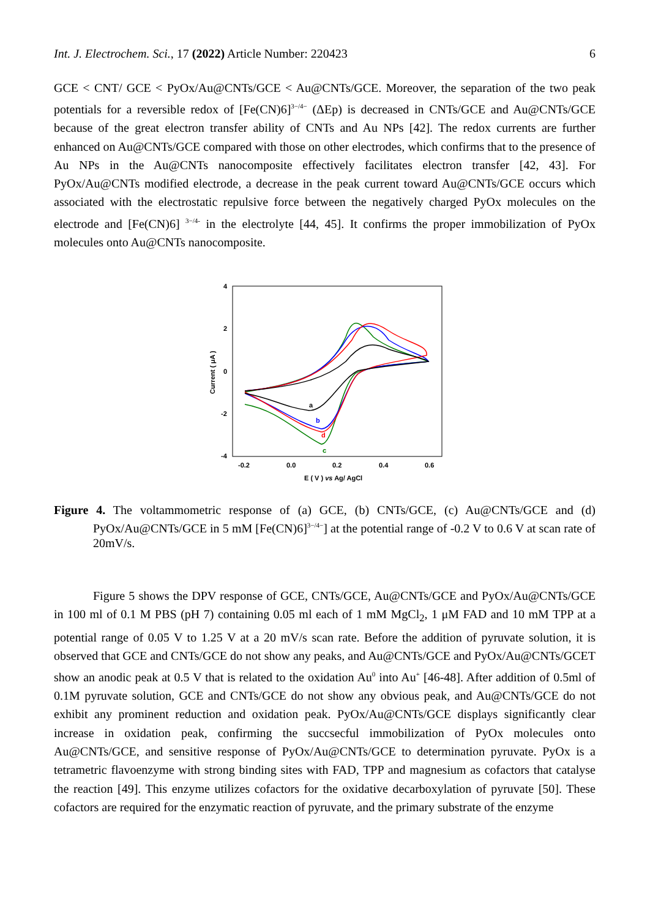Int. J. Electrochem. Sci., 17 (2022) Article Number: 220423 6
GCE < CNT/ GCE < PyOx/Au@CNTs/GCE < Au@CNTs/GCE. Moreover, the separation of the two peak potentials for a reversible redox of [Fe(CN)6]<sup>3−/4−</sup> (ΔEp) is decreased in CNTs/GCE and Au@CNTs/GCE because of the great electron transfer ability of CNTs and Au NPs [42]. The redox currents are further enhanced on Au@CNTs/GCE compared with those on other electrodes, which confirms that to the presence of Au NPs in the Au@CNTs nanocomposite effectively facilitates electron transfer [42, 43]. For PyOx/Au@CNTs modified electrode, a decrease in the peak current toward Au@CNTs/GCE occurs which associated with the electrostatic repulsive force between the negatively charged PyOx molecules on the electrode and [Fe(CN)6] <sup>3−/4-</sup> in the electrolyte [44, 45]. It confirms the proper immobilization of PyOx molecules onto Au@CNTs nanocomposite.
4
2
0
-2
-4
-0.2
0.0
0.2
0.4
0.6
E ( V ) vs Ag/ AgCl
Current ( μA )
a
b
d
c
Figure 4. The voltammometric response of (a) GCE, (b) CNTs/GCE, (c) Au@CNTs/GCE and (d) PyOx/Au@CNTs/GCE in 5 mM [Fe(CN)6]<sup>3−/4−</sup>] at the potential range of -0.2 V to 0.6 V at scan rate of 20mV/s.
Figure 5 shows the DPV response of GCE, CNTs/GCE, Au@CNTs/GCE and PyOx/Au@CNTs/GCE in 100 ml of 0.1 M PBS (pH 7) containing 0.05 ml each of 1 mM MgCl<sub>2</sub>, 1 μM FAD and 10 mM TPP at a potential range of 0.05 V to 1.25 V at a 20 mV/s scan rate. Before the addition of pyruvate solution, it is observed that GCE and CNTs/GCE do not show any peaks, and Au@CNTs/GCE and PyOx/Au@CNTs/GCET show an anodic peak at 0.5 V that is related to the oxidation Au<sup>0</sup> into Au<sup>+</sup> [46-48]. After addition of 0.5ml of 0.1M pyruvate solution, GCE and CNTs/GCE do not show any obvious peak, and Au@CNTs/GCE do not exhibit any prominent reduction and oxidation peak. PyOx/Au@CNTs/GCE displays significantly clear increase in oxidation peak, confirming the succsecful immobilization of PyOx molecules onto Au@CNTs/GCE, and sensitive response of PyOx/Au@CNTs/GCE to determination pyruvate. PyOx is a tetrametric flavoenzyme with strong binding sites with FAD, TPP and magnesium as cofactors that catalyse the reaction [49]. This enzyme utilizes cofactors for the oxidative decarboxylation of pyruvate [50]. These cofactors are required for the enzymatic reaction of pyruvate, and the primary substrate of the enzyme